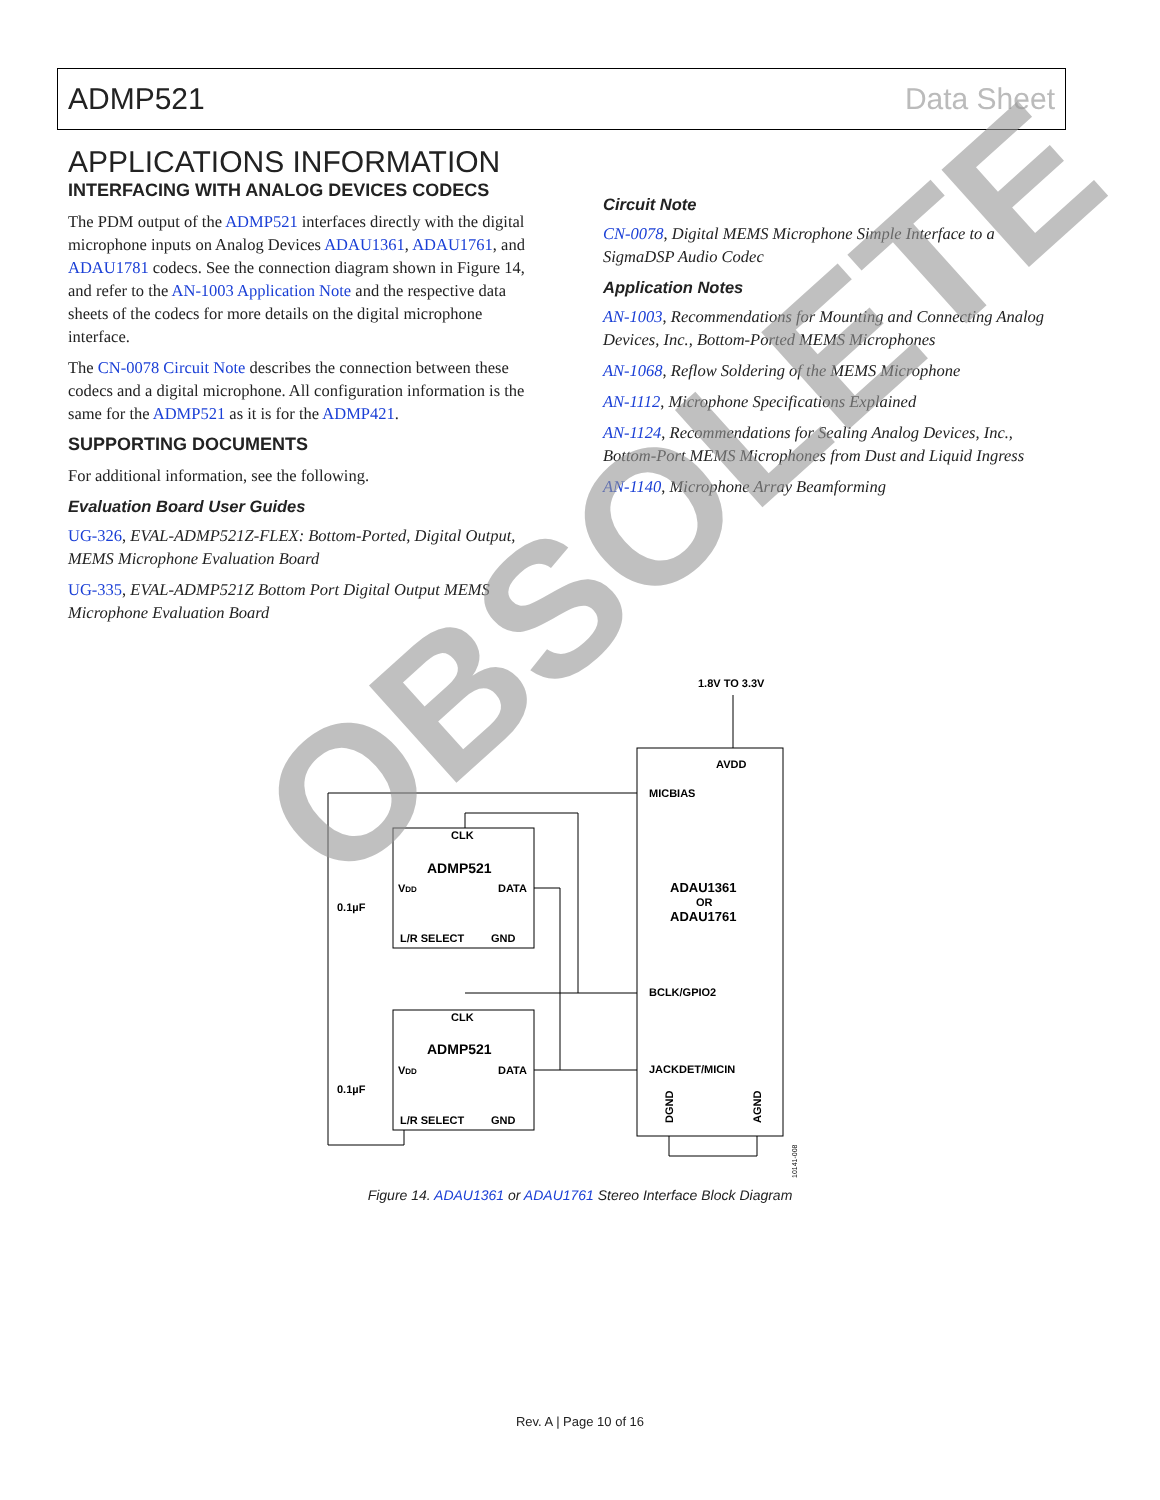ADMP521 Data Sheet
APPLICATIONS INFORMATION
INTERFACING WITH ANALOG DEVICES CODECS
The PDM output of the ADMP521 interfaces directly with the digital microphone inputs on Analog Devices ADAU1361, ADAU1761, and ADAU1781 codecs. See the connection diagram shown in Figure 14, and refer to the AN-1003 Application Note and the respective data sheets of the codecs for more details on the digital microphone interface.
The CN-0078 Circuit Note describes the connection between these codecs and a digital microphone. All configuration information is the same for the ADMP521 as it is for the ADMP421.
SUPPORTING DOCUMENTS
For additional information, see the following.
Evaluation Board User Guides
UG-326, EVAL-ADMP521Z-FLEX: Bottom-Ported, Digital Output, MEMS Microphone Evaluation Board
UG-335, EVAL-ADMP521Z Bottom Port Digital Output MEMS Microphone Evaluation Board
Circuit Note
CN-0078, Digital MEMS Microphone Simple Interface to a SigmaDSP Audio Codec
Application Notes
AN-1003, Recommendations for Mounting and Connecting Analog Devices, Inc., Bottom-Ported MEMS Microphones
AN-1068, Reflow Soldering of the MEMS Microphone
AN-1112, Microphone Specifications Explained
AN-1124, Recommendations for Sealing Analog Devices, Inc., Bottom-Port MEMS Microphones from Dust and Liquid Ingress
AN-1140, Microphone Array Beamforming
1.8V TO 3.3V
AVDD
MICBIAS
ADAU1361
OR
ADAU1761
BCLK/GPIO2
JACKDET/MICIN
CLK
ADMP521
VDD
DATA
L/R SELECT
GND
0.1µF
CLK
ADMP521
VDD
DATA
L/R SELECT
GND
0.1µF
DGND
AGND
10141-008
OBSOLETE
Figure 14. ADAU1361 or ADAU1761 Stereo Interface Block Diagram
Rev. A | Page 10 of 16